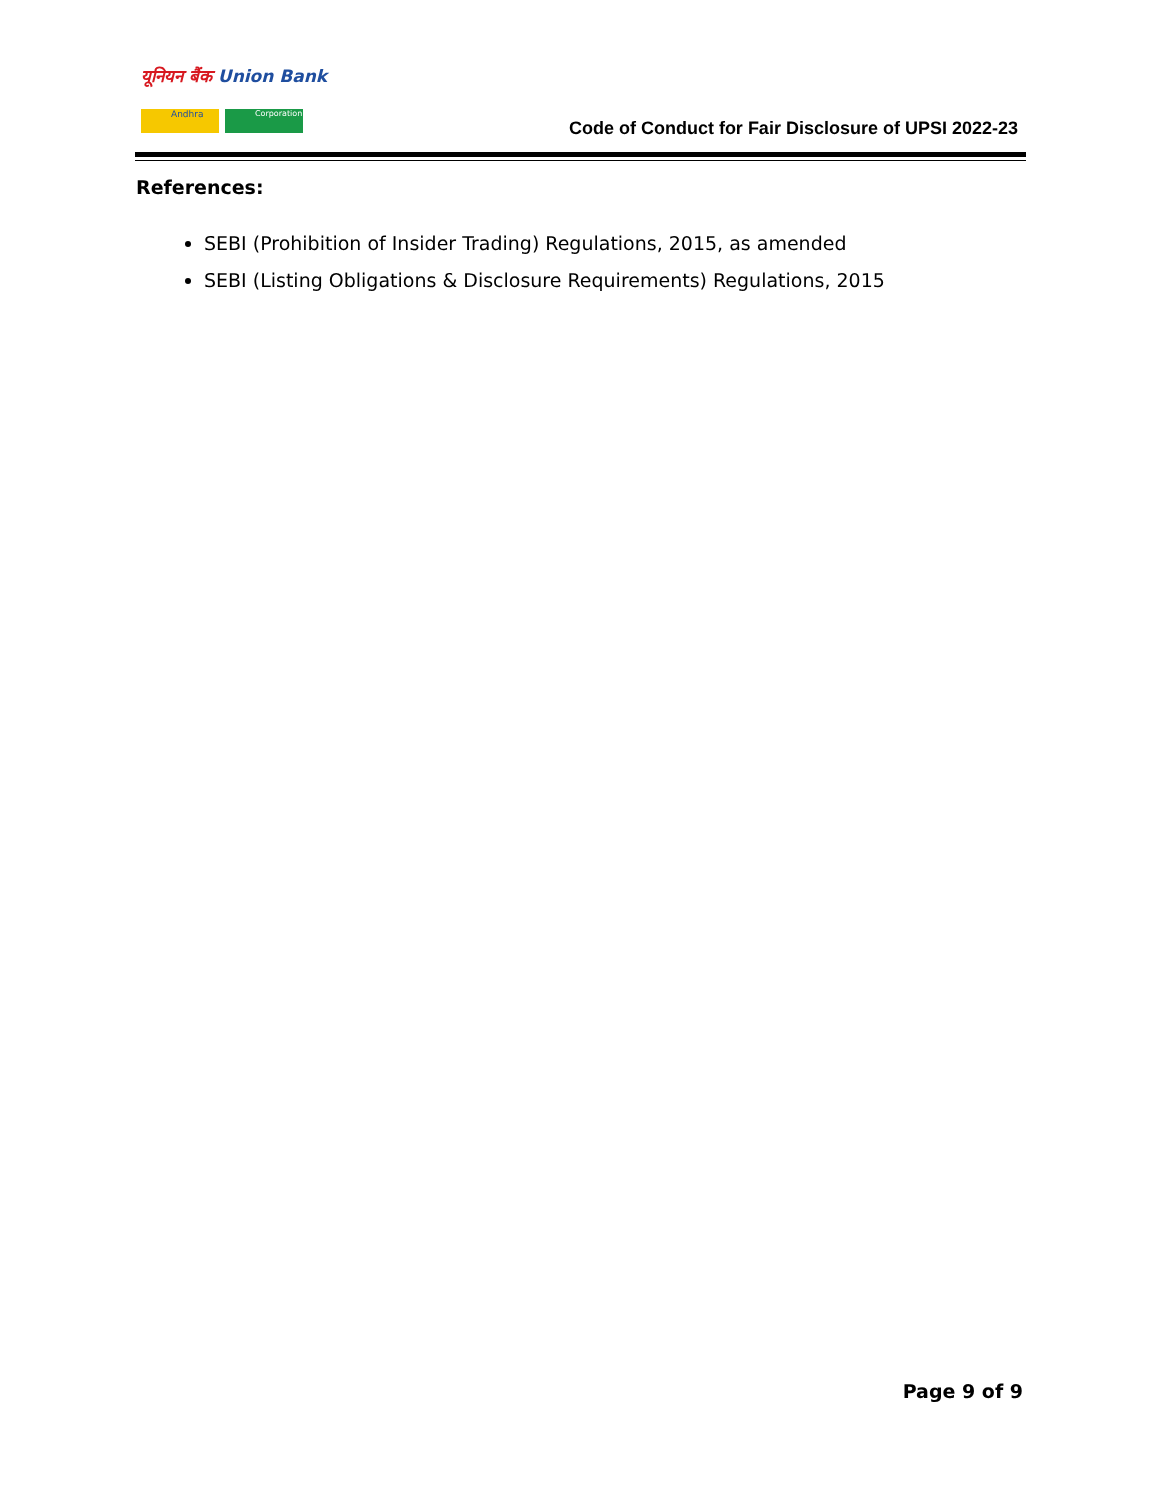यूनियन बैंक Union Bank
Andhra Corporation
Code of Conduct for Fair Disclosure of UPSI 2022-23
References:
SEBI (Prohibition of Insider Trading) Regulations, 2015, as amended
SEBI (Listing Obligations & Disclosure Requirements) Regulations, 2015
Page 9 of 9